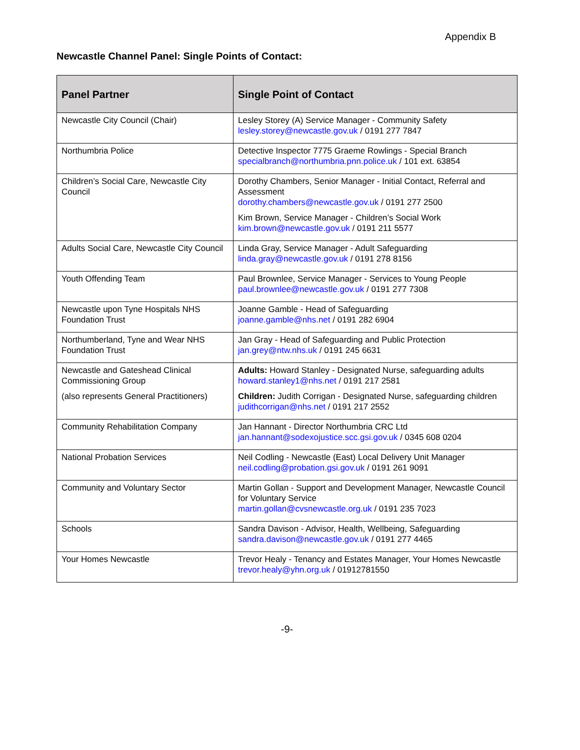Appendix B
Newcastle Channel Panel: Single Points of Contact:
| Panel Partner | Single Point of Contact |
| --- | --- |
| Newcastle City Council (Chair) | Lesley Storey (A) Service Manager - Community Safety lesley.storey@newcastle.gov.uk / 0191 277 7847 |
| Northumbria Police | Detective Inspector 7775 Graeme Rowlings - Special Branch specialbranch@northumbria.pnn.police.uk / 101 ext. 63854 |
| Children’s Social Care, Newcastle City Council | Dorothy Chambers, Senior Manager - Initial Contact, Referral and Assessment dorothy.chambers@newcastle.gov.uk / 0191 277 2500 Kim Brown, Service Manager - Children’s Social Work kim.brown@newcastle.gov.uk / 0191 211 5577 |
| Adults Social Care, Newcastle City Council | Linda Gray, Service Manager - Adult Safeguarding linda.gray@newcastle.gov.uk / 0191 278 8156 |
| Youth Offending Team | Paul Brownlee, Service Manager - Services to Young People paul.brownlee@newcastle.gov.uk / 0191 277 7308 |
| Newcastle upon Tyne Hospitals NHS Foundation Trust | Joanne Gamble - Head of Safeguarding joanne.gamble@nhs.net / 0191 282 6904 |
| Northumberland, Tyne and Wear NHS Foundation Trust | Jan Gray - Head of Safeguarding and Public Protection jan.grey@ntw.nhs.uk / 0191 245 6631 |
| Newcastle and Gateshead Clinical Commissioning Group (also represents General Practitioners) | Adults: Howard Stanley - Designated Nurse, safeguarding adults howard.stanley1@nhs.net / 0191 217 2581 Children: Judith Corrigan - Designated Nurse, safeguarding children judithcorrigan@nhs.net / 0191 217 2552 |
| Community Rehabilitation Company | Jan Hannant - Director Northumbria CRC Ltd jan.hannant@sodexojustice.scc.gsi.gov.uk / 0345 608 0204 |
| National Probation Services | Neil Codling - Newcastle (East) Local Delivery Unit Manager neil.codling@probation.gsi.gov.uk / 0191 261 9091 |
| Community and Voluntary Sector | Martin Gollan - Support and Development Manager, Newcastle Council for Voluntary Service martin.gollan@cvsnewcastle.org.uk / 0191 235 7023 |
| Schools | Sandra Davison - Advisor, Health, Wellbeing, Safeguarding sandra.davison@newcastle.gov.uk / 0191 277 4465 |
| Your Homes Newcastle | Trevor Healy - Tenancy and Estates Manager, Your Homes Newcastle trevor.healy@yhn.org.uk / 01912781550 |
-9-